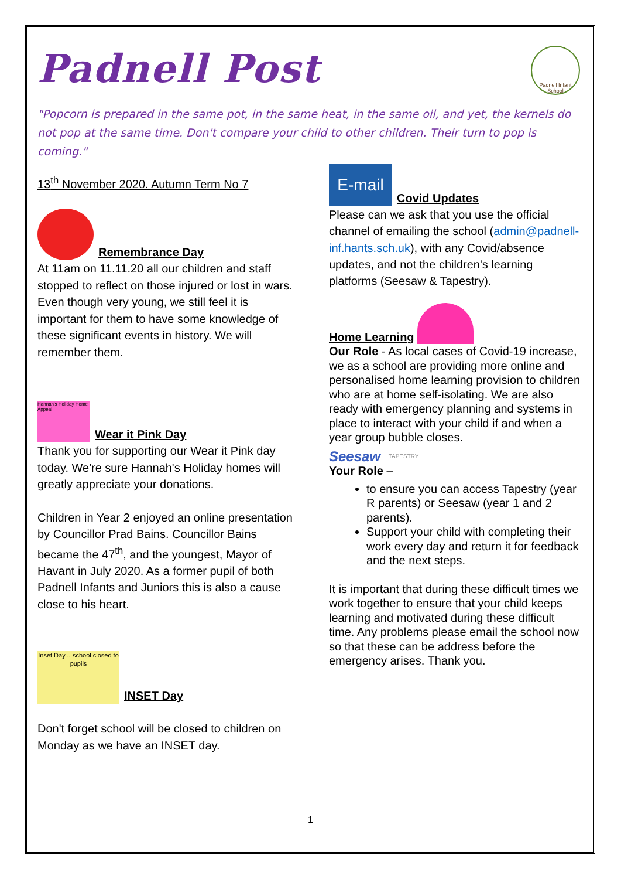Padnell Post
Padnell Infant School
"Popcorn is prepared in the same pot, in the same heat, in the same oil, and yet, the kernels do not pop at the same time. Don't compare your child to other children. Their turn to pop is coming."
13<sup>th</sup> November 2020. Autumn Term No 7
Remembrance Day
At 11am on 11.11.20 all our children and staff stopped to reflect on those injured or lost in wars. Even though very young, we still feel it is important for them to have some knowledge of these significant events in history. We will remember them.
Hannah's Holiday Home Appeal
Wear it Pink Day
Thank you for supporting our Wear it Pink day today. We're sure Hannah's Holiday homes will greatly appreciate your donations.
Children in Year 2 enjoyed an online presentation by Councillor Prad Bains. Councillor Bains became the 47<sup>th</sup>, and the youngest, Mayor of Havant in July 2020. As a former pupil of both Padnell Infants and Juniors this is also a cause close to his heart.
Inset Day .. school closed to pupils
INSET Day
Don't forget school will be closed to children on Monday as we have an INSET day.
E-mail
Covid Updates
Please can we ask that you use the official channel of emailing the school (admin@padnell-inf.hants.sch.uk), with any Covid/absence updates, and not the children's learning platforms (Seesaw & Tapestry).
Home Learning
Our Role - As local cases of Covid-19 increase, we as a school are providing more online and personalised home learning provision to children who are at home self-isolating. We are also ready with emergency planning and systems in place to interact with your child if and when a year group bubble closes.
Seesaw TAPESTRY
Your Role –
to ensure you can access Tapestry (year R parents) or Seesaw (year 1 and 2 parents).
Support your child with completing their work every day and return it for feedback and the next steps.
It is important that during these difficult times we work together to ensure that your child keeps learning and motivated during these difficult time. Any problems please email the school now so that these can be address before the emergency arises. Thank you.
1